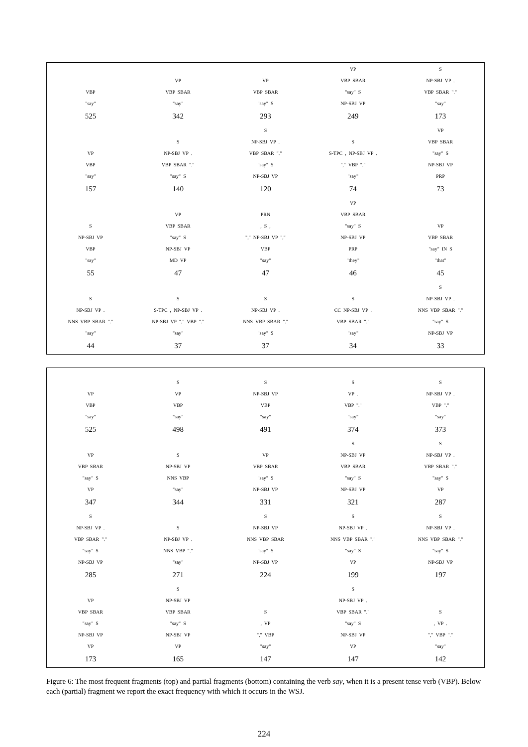VBP
"say"
525
VP
VBP SBAR
"say"
342
VP
VBP SBAR
"say" S
293
VP
VBP SBAR
"say" S
NP-SBJ VP
249
S
NP-SBJ VP .
VBP SBAR "."
"say"
173
VP
VBP
"say"
157
S
NP-SBJ VP .
VBP SBAR "."
"say" S
140
S
NP-SBJ VP .
VBP SBAR "."
"say" S
NP-SBJ VP
120
S
S-TPC , NP-SBJ VP .
"," VBP "."
"say"
74
VP
VBP SBAR
"say" S
NP-SBJ VP
PRP
73
S
NP-SBJ VP
VBP
"say"
55
VP
VBP SBAR
"say" S
NP-SBJ VP
MD VP
47
PRN
, S ,
"," NP-SBJ VP ","
VBP
"say"
47
VP
VBP SBAR
"say" S
NP-SBJ VP
PRP
"they"
46
VP
VBP SBAR
"say" IN S
"that"
45
S
NP-SBJ VP .
NNS VBP SBAR "."
"say"
44
S
S-TPC , NP-SBJ VP .
NP-SBJ VP "," VBP "."
"say"
37
S
NP-SBJ VP .
NNS VBP SBAR "."
"say" S
37
S
CC NP-SBJ VP .
VBP SBAR "."
"say"
34
S
NP-SBJ VP .
NNS VBP SBAR "."
"say" S
NP-SBJ VP
33
VP
VBP
"say"
525
S
VP
VBP
"say"
498
S
NP-SBJ VP
VBP
"say"
491
S
VP .
VBP "."
"say"
374
S
NP-SBJ VP .
VBP "."
"say"
373
VP
VBP SBAR
"say" S
VP
347
S
NP-SBJ VP
NNS VBP
"say"
344
VP
VBP SBAR
"say" S
NP-SBJ VP
331
S
NP-SBJ VP
VBP SBAR
"say" S
NP-SBJ VP
321
S
NP-SBJ VP .
VBP SBAR "."
"say" S
VP
287
S
NP-SBJ VP .
VBP SBAR "."
"say" S
NP-SBJ VP
285
S
NP-SBJ VP .
NNS VBP "."
"say"
271
S
NP-SBJ VP
NNS VBP SBAR
"say" S
NP-SBJ VP
224
S
NP-SBJ VP .
NNS VBP SBAR "."
"say" S
VP
199
S
NP-SBJ VP .
NNS VBP SBAR "."
"say" S
NP-SBJ VP
197
VP
VBP SBAR
"say" S
NP-SBJ VP
VP
173
S
NP-SBJ VP
VBP SBAR
"say" S
NP-SBJ VP
VP
165
S
, VP
"," VBP
"say"
147
S
NP-SBJ VP .
VBP SBAR "."
"say" S
NP-SBJ VP
VP
147
S
, VP .
"," VBP "."
"say"
142
Figure 6: The most frequent fragments (top) and partial fragments (bottom) containing the verb say, when it is a present tense verb (VBP). Below each (partial) fragment we report the exact frequency with which it occurs in the WSJ.
224